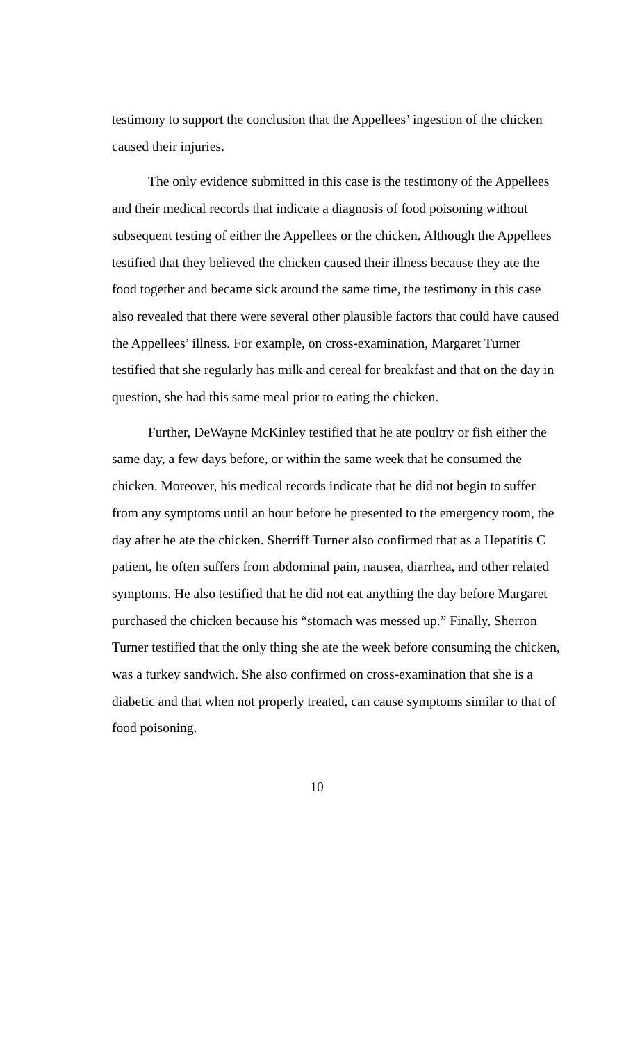testimony to support the conclusion that the Appellees’ ingestion of the chicken caused their injuries.
The only evidence submitted in this case is the testimony of the Appellees and their medical records that indicate a diagnosis of food poisoning without subsequent testing of either the Appellees or the chicken. Although the Appellees testified that they believed the chicken caused their illness because they ate the food together and became sick around the same time, the testimony in this case also revealed that there were several other plausible factors that could have caused the Appellees’ illness. For example, on cross-examination, Margaret Turner testified that she regularly has milk and cereal for breakfast and that on the day in question, she had this same meal prior to eating the chicken.
Further, DeWayne McKinley testified that he ate poultry or fish either the same day, a few days before, or within the same week that he consumed the chicken. Moreover, his medical records indicate that he did not begin to suffer from any symptoms until an hour before he presented to the emergency room, the day after he ate the chicken. Sherriff Turner also confirmed that as a Hepatitis C patient, he often suffers from abdominal pain, nausea, diarrhea, and other related symptoms. He also testified that he did not eat anything the day before Margaret purchased the chicken because his “stomach was messed up.” Finally, Sherron Turner testified that the only thing she ate the week before consuming the chicken, was a turkey sandwich. She also confirmed on cross-examination that she is a diabetic and that when not properly treated, can cause symptoms similar to that of food poisoning.
10